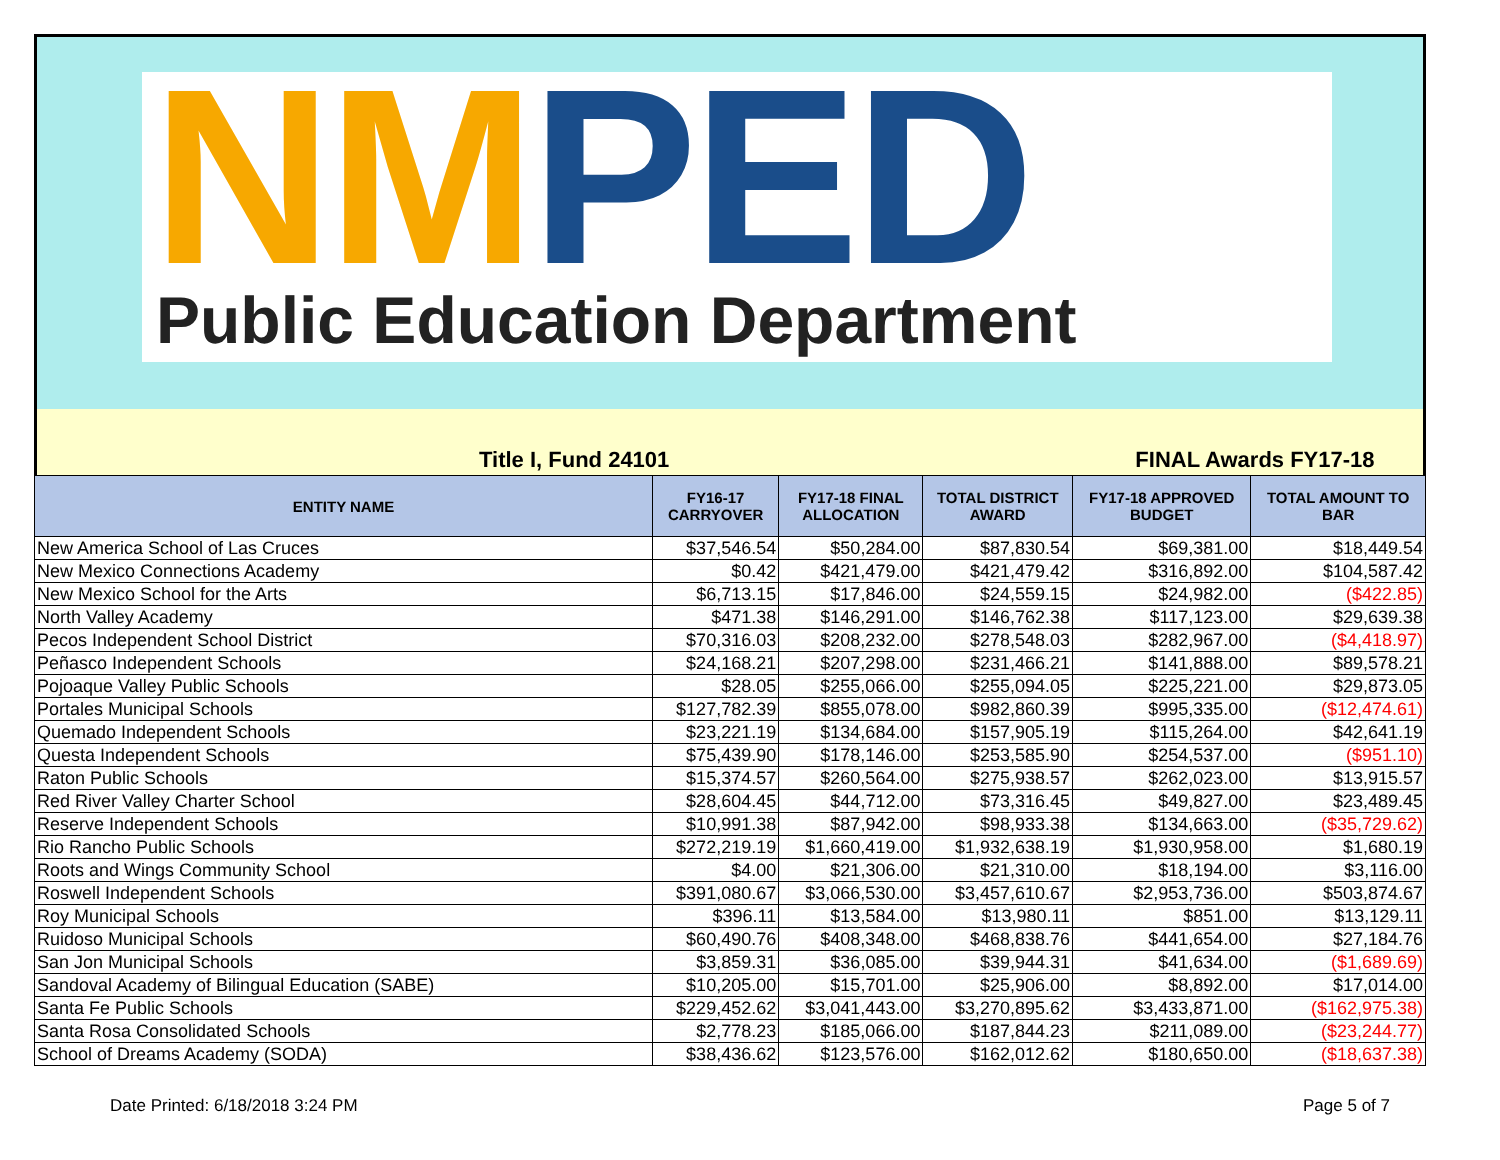NM PED
Public Education Department
Title I, Fund 24101 FINAL Awards FY17-18
| ENTITY NAME | FY16-17 CARRYOVER | FY17-18 FINAL ALLOCATION | TOTAL DISTRICT AWARD | FY17-18 APPROVED BUDGET | TOTAL AMOUNT TO BAR |
| --- | --- | --- | --- | --- | --- |
| New America School of Las Cruces | $37,546.54 | $50,284.00 | $87,830.54 | $69,381.00 | $18,449.54 |
| New Mexico Connections Academy | $0.42 | $421,479.00 | $421,479.42 | $316,892.00 | $104,587.42 |
| New Mexico School for the Arts | $6,713.15 | $17,846.00 | $24,559.15 | $24,982.00 | ($422.85) |
| North Valley Academy | $471.38 | $146,291.00 | $146,762.38 | $117,123.00 | $29,639.38 |
| Pecos Independent School District | $70,316.03 | $208,232.00 | $278,548.03 | $282,967.00 | ($4,418.97) |
| Peñasco Independent Schools | $24,168.21 | $207,298.00 | $231,466.21 | $141,888.00 | $89,578.21 |
| Pojoaque Valley Public Schools | $28.05 | $255,066.00 | $255,094.05 | $225,221.00 | $29,873.05 |
| Portales Municipal Schools | $127,782.39 | $855,078.00 | $982,860.39 | $995,335.00 | ($12,474.61) |
| Quemado Independent Schools | $23,221.19 | $134,684.00 | $157,905.19 | $115,264.00 | $42,641.19 |
| Questa Independent Schools | $75,439.90 | $178,146.00 | $253,585.90 | $254,537.00 | ($951.10) |
| Raton Public Schools | $15,374.57 | $260,564.00 | $275,938.57 | $262,023.00 | $13,915.57 |
| Red River Valley Charter School | $28,604.45 | $44,712.00 | $73,316.45 | $49,827.00 | $23,489.45 |
| Reserve Independent Schools | $10,991.38 | $87,942.00 | $98,933.38 | $134,663.00 | ($35,729.62) |
| Rio Rancho Public Schools | $272,219.19 | $1,660,419.00 | $1,932,638.19 | $1,930,958.00 | $1,680.19 |
| Roots and Wings Community School | $4.00 | $21,306.00 | $21,310.00 | $18,194.00 | $3,116.00 |
| Roswell Independent Schools | $391,080.67 | $3,066,530.00 | $3,457,610.67 | $2,953,736.00 | $503,874.67 |
| Roy Municipal Schools | $396.11 | $13,584.00 | $13,980.11 | $851.00 | $13,129.11 |
| Ruidoso Municipal Schools | $60,490.76 | $408,348.00 | $468,838.76 | $441,654.00 | $27,184.76 |
| San Jon Municipal Schools | $3,859.31 | $36,085.00 | $39,944.31 | $41,634.00 | ($1,689.69) |
| Sandoval Academy of Bilingual Education (SABE) | $10,205.00 | $15,701.00 | $25,906.00 | $8,892.00 | $17,014.00 |
| Santa Fe Public Schools | $229,452.62 | $3,041,443.00 | $3,270,895.62 | $3,433,871.00 | ($162,975.38) |
| Santa Rosa Consolidated Schools | $2,778.23 | $185,066.00 | $187,844.23 | $211,089.00 | ($23,244.77) |
| School of Dreams Academy (SODA) | $38,436.62 | $123,576.00 | $162,012.62 | $180,650.00 | ($18,637.38) |
Date Printed: 6/18/2018 3:24 PM Page 5 of 7